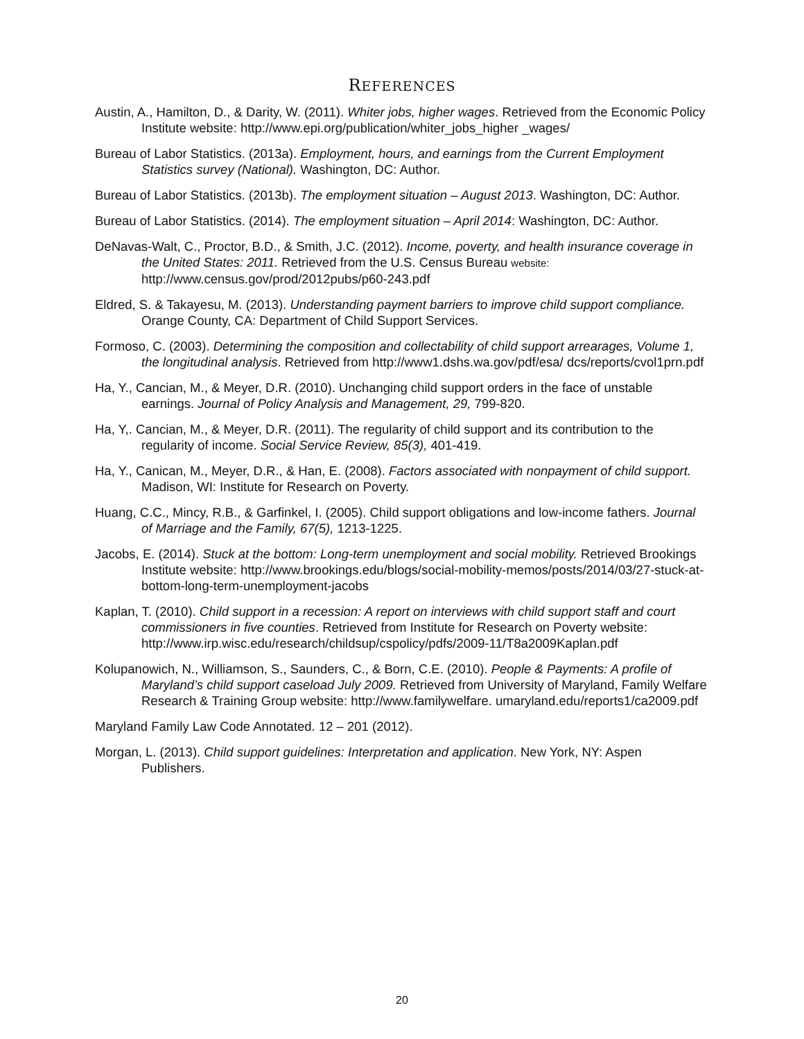REFERENCES
Austin, A., Hamilton, D., & Darity, W. (2011). Whiter jobs, higher wages. Retrieved from the Economic Policy Institute website: http://www.epi.org/publication/whiter_jobs_higher _wages/
Bureau of Labor Statistics. (2013a). Employment, hours, and earnings from the Current Employment Statistics survey (National). Washington, DC: Author.
Bureau of Labor Statistics. (2013b). The employment situation – August 2013. Washington, DC: Author.
Bureau of Labor Statistics. (2014). The employment situation – April 2014: Washington, DC: Author.
DeNavas-Walt, C., Proctor, B.D., & Smith, J.C. (2012). Income, poverty, and health insurance coverage in the United States: 2011. Retrieved from the U.S. Census Bureau website: http://www.census.gov/prod/2012pubs/p60-243.pdf
Eldred, S. & Takayesu, M. (2013). Understanding payment barriers to improve child support compliance. Orange County, CA: Department of Child Support Services.
Formoso, C. (2003). Determining the composition and collectability of child support arrearages, Volume 1, the longitudinal analysis. Retrieved from http://www1.dshs.wa.gov/pdf/esa/ dcs/reports/cvol1prn.pdf
Ha, Y., Cancian, M., & Meyer, D.R. (2010). Unchanging child support orders in the face of unstable earnings. Journal of Policy Analysis and Management, 29, 799-820.
Ha, Y,. Cancian, M., & Meyer, D.R. (2011). The regularity of child support and its contribution to the regularity of income. Social Service Review, 85(3), 401-419.
Ha, Y., Canican, M., Meyer, D.R., & Han, E. (2008). Factors associated with nonpayment of child support. Madison, WI: Institute for Research on Poverty.
Huang, C.C., Mincy, R.B., & Garfinkel, I. (2005). Child support obligations and low-income fathers. Journal of Marriage and the Family, 67(5), 1213-1225.
Jacobs, E. (2014). Stuck at the bottom: Long-term unemployment and social mobility. Retrieved Brookings Institute website: http://www.brookings.edu/blogs/social-mobility-memos/posts/2014/03/27-stuck-at-bottom-long-term-unemployment-jacobs
Kaplan, T. (2010). Child support in a recession: A report on interviews with child support staff and court commissioners in five counties. Retrieved from Institute for Research on Poverty website: http://www.irp.wisc.edu/research/childsup/cspolicy/pdfs/2009-11/T8a2009Kaplan.pdf
Kolupanowich, N., Williamson, S., Saunders, C., & Born, C.E. (2010). People & Payments: A profile of Maryland’s child support caseload July 2009. Retrieved from University of Maryland, Family Welfare Research & Training Group website: http://www.familywelfare. umaryland.edu/reports1/ca2009.pdf
Maryland Family Law Code Annotated. 12 – 201 (2012).
Morgan, L. (2013). Child support guidelines: Interpretation and application. New York, NY: Aspen Publishers.
20